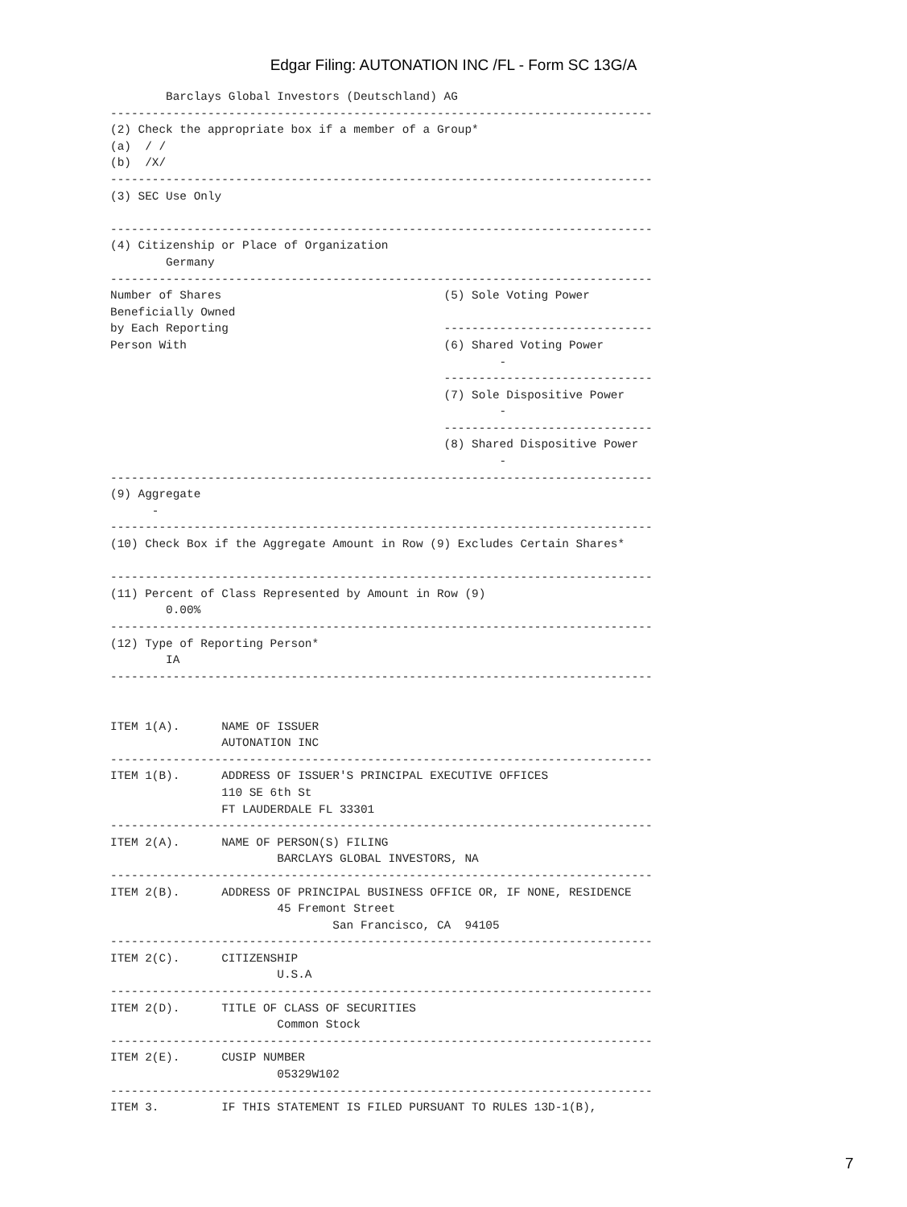Edgar Filing: AUTONATION INC /FL - Form SC 13G/A
        Barclays Global Investors (Deutschland) AG
------------------------------------------------------------------------------
(2) Check the appropriate box if a member of a Group*
(a)  / /
(b)  /X/
------------------------------------------------------------------------------
(3) SEC Use Only

------------------------------------------------------------------------------
(4) Citizenship or Place of Organization
        Germany
------------------------------------------------------------------------------
Number of Shares                                (5) Sole Voting Power
Beneficially Owned
by Each Reporting                               ------------------------------
Person With                                     (6) Shared Voting Power
                                                        -
                                                ------------------------------
                                                (7) Sole Dispositive Power
                                                        -
                                                ------------------------------
                                                (8) Shared Dispositive Power
                                                        -
------------------------------------------------------------------------------
(9) Aggregate
      -
------------------------------------------------------------------------------
(10) Check Box if the Aggregate Amount in Row (9) Excludes Certain Shares*

------------------------------------------------------------------------------
(11) Percent of Class Represented by Amount in Row (9)
        0.00%
------------------------------------------------------------------------------
(12) Type of Reporting Person*
        IA
------------------------------------------------------------------------------


ITEM 1(A).      NAME OF ISSUER
                AUTONATION INC
------------------------------------------------------------------------------
ITEM 1(B).      ADDRESS OF ISSUER'S PRINCIPAL EXECUTIVE OFFICES
                110 SE 6th St
                FT LAUDERDALE FL 33301
------------------------------------------------------------------------------
ITEM 2(A).      NAME OF PERSON(S) FILING
                        BARCLAYS GLOBAL INVESTORS, NA
------------------------------------------------------------------------------
ITEM 2(B).      ADDRESS OF PRINCIPAL BUSINESS OFFICE OR, IF NONE, RESIDENCE
                        45 Fremont Street
                                San Francisco, CA  94105
------------------------------------------------------------------------------
ITEM 2(C).      CITIZENSHIP
                        U.S.A
------------------------------------------------------------------------------
ITEM 2(D).      TITLE OF CLASS OF SECURITIES
                        Common Stock
------------------------------------------------------------------------------
ITEM 2(E).      CUSIP NUMBER
                        05329W102
------------------------------------------------------------------------------
ITEM 3.         IF THIS STATEMENT IS FILED PURSUANT TO RULES 13D-1(B),
7